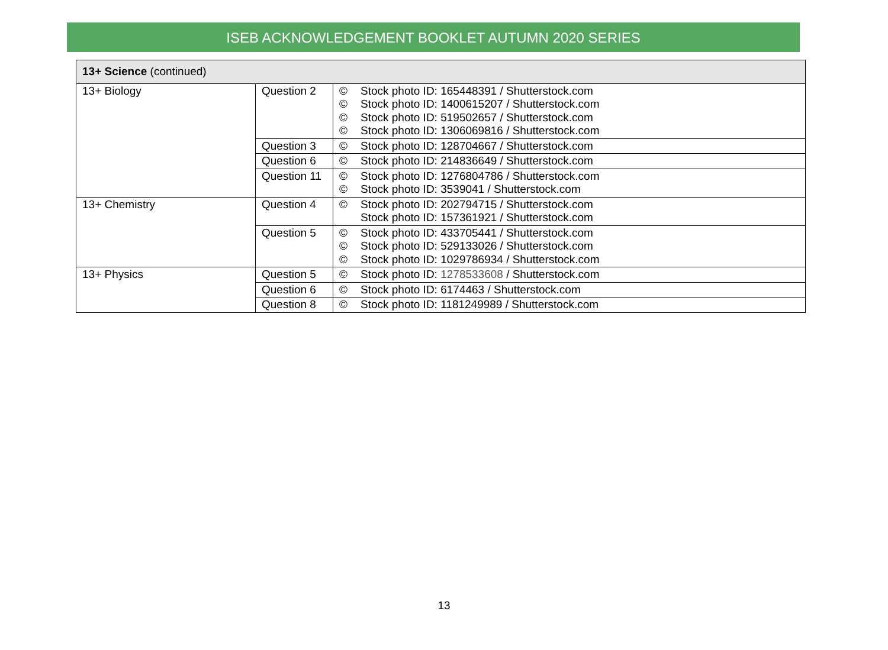ISEB ACKNOWLEDGEMENT BOOKLET AUTUMN 2020 SERIES
| 13+ Science (continued) | | |
| --- | --- | --- |
| 13+ Biology | Question 2 | © Stock photo ID: 165448391 / Shutterstock.com © Stock photo ID: 1400615207 / Shutterstock.com © Stock photo ID: 519502657 / Shutterstock.com © Stock photo ID: 1306069816 / Shutterstock.com |
| | Question 3 | © Stock photo ID: 128704667 / Shutterstock.com |
| | Question 6 | © Stock photo ID: 214836649 / Shutterstock.com |
| | Question 11 | © Stock photo ID: 1276804786 / Shutterstock.com © Stock photo ID: 3539041 / Shutterstock.com |
| 13+ Chemistry | Question 4 | © Stock photo ID: 202794715 / Shutterstock.com Stock photo ID: 157361921 / Shutterstock.com |
| | Question 5 | © Stock photo ID: 433705441 / Shutterstock.com © Stock photo ID: 529133026 / Shutterstock.com © Stock photo ID: 1029786934 / Shutterstock.com |
| 13+ Physics | Question 5 | © Stock photo ID: 1278533608 / Shutterstock.com |
| | Question 6 | © Stock photo ID: 6174463 / Shutterstock.com |
| | Question 8 | © Stock photo ID: 1181249989 / Shutterstock.com |
13